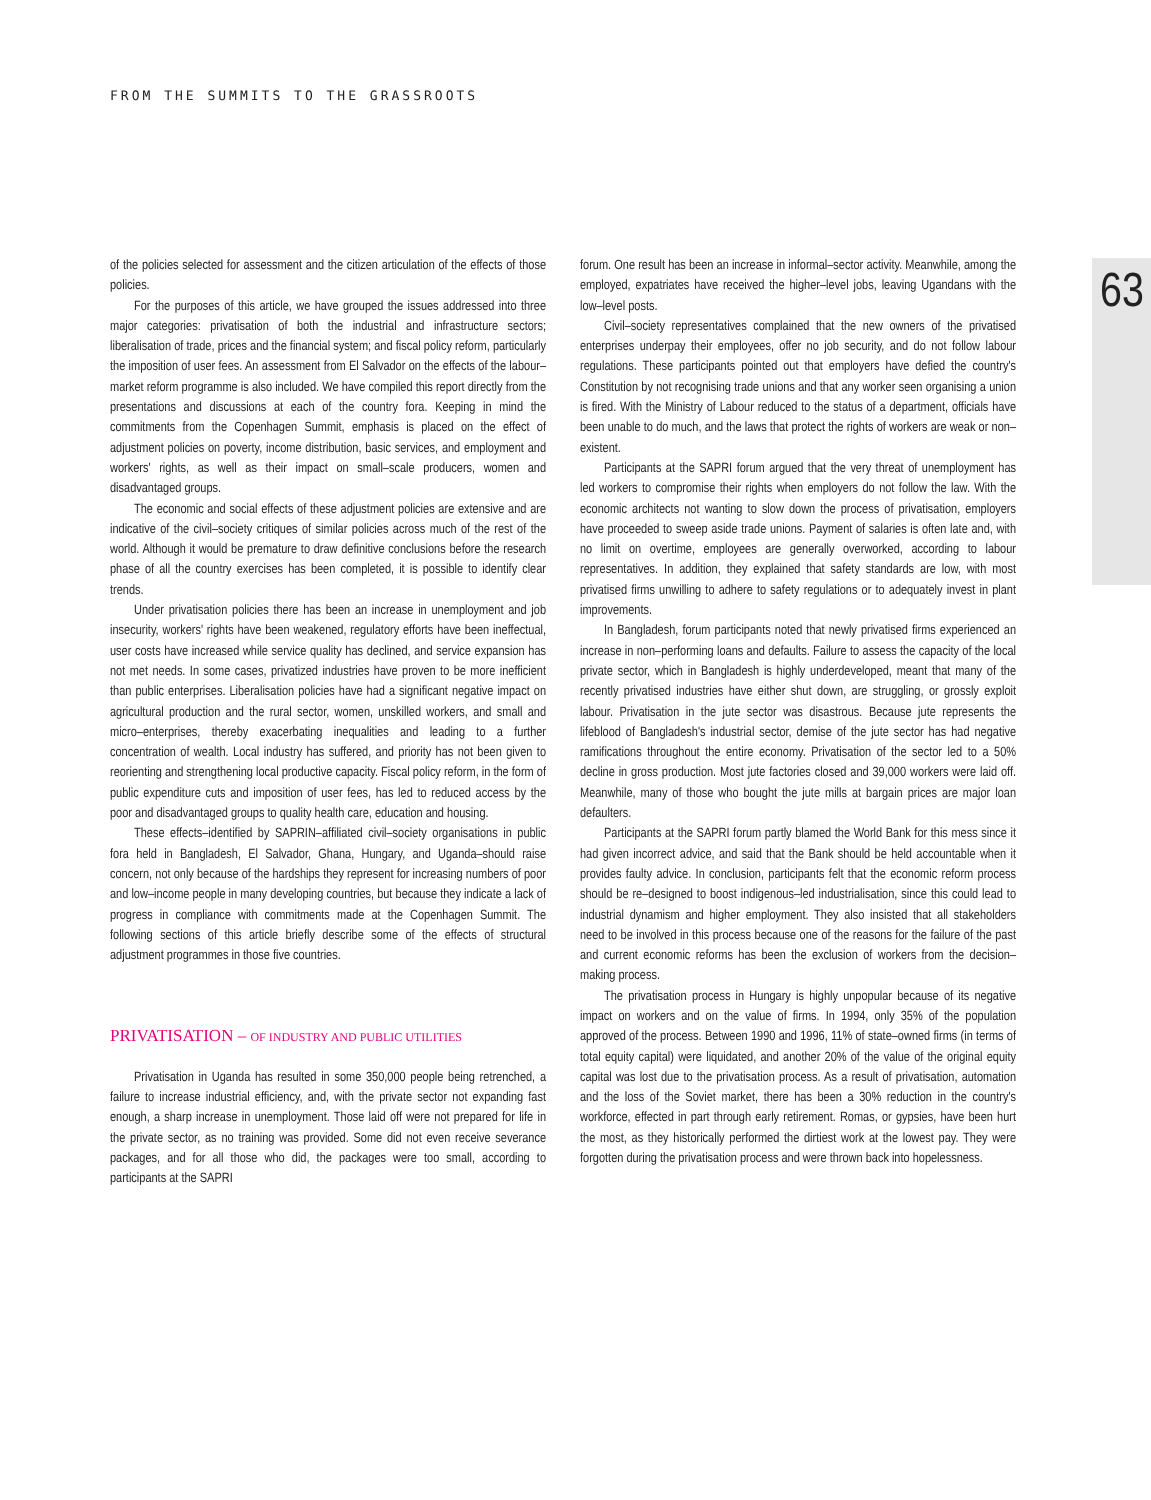FROM THE SUMMITS TO THE GRASSROOTS
63
of the policies selected for assessment and the citizen articulation of the effects of those policies.
For the purposes of this article, we have grouped the issues addressed into three major categories: privatisation of both the industrial and infrastructure sectors; liberalisation of trade, prices and the financial system; and fiscal policy reform, particularly the imposition of user fees. An assessment from El Salvador on the effects of the labour–market reform programme is also included. We have compiled this report directly from the presentations and discussions at each of the country fora. Keeping in mind the commitments from the Copenhagen Summit, emphasis is placed on the effect of adjustment policies on poverty, income distribution, basic services, and employment and workers' rights, as well as their impact on small–scale producers, women and disadvantaged groups.
The economic and social effects of these adjustment policies are extensive and are indicative of the civil–society critiques of similar policies across much of the rest of the world. Although it would be premature to draw definitive conclusions before the research phase of all the country exercises has been completed, it is possible to identify clear trends.
Under privatisation policies there has been an increase in unemployment and job insecurity, workers' rights have been weakened, regulatory efforts have been ineffectual, user costs have increased while service quality has declined, and service expansion has not met needs. In some cases, privatized industries have proven to be more inefficient than public enterprises. Liberalisation policies have had a significant negative impact on agricultural production and the rural sector, women, unskilled workers, and small and micro–enterprises, thereby exacerbating inequalities and leading to a further concentration of wealth. Local industry has suffered, and priority has not been given to reorienting and strengthening local productive capacity. Fiscal policy reform, in the form of public expenditure cuts and imposition of user fees, has led to reduced access by the poor and disadvantaged groups to quality health care, education and housing.
These effects–identified by SAPRIN–affiliated civil–society organisations in public fora held in Bangladesh, El Salvador, Ghana, Hungary, and Uganda–should raise concern, not only because of the hardships they represent for increasing numbers of poor and low–income people in many developing countries, but because they indicate a lack of progress in compliance with commitments made at the Copenhagen Summit. The following sections of this article briefly describe some of the effects of structural adjustment programmes in those five countries.
PRIVATISATION – OF INDUSTRY AND PUBLIC UTILITIES
Privatisation in Uganda has resulted in some 350,000 people being retrenched, a failure to increase industrial efficiency, and, with the private sector not expanding fast enough, a sharp increase in unemployment. Those laid off were not prepared for life in the private sector, as no training was provided. Some did not even receive severance packages, and for all those who did, the packages were too small, according to participants at the SAPRI
forum. One result has been an increase in informal–sector activity. Meanwhile, among the employed, expatriates have received the higher–level jobs, leaving Ugandans with the low–level posts.
Civil–society representatives complained that the new owners of the privatised enterprises underpay their employees, offer no job security, and do not follow labour regulations. These participants pointed out that employers have defied the country's Constitution by not recognising trade unions and that any worker seen organising a union is fired. With the Ministry of Labour reduced to the status of a department, officials have been unable to do much, and the laws that protect the rights of workers are weak or non–existent.
Participants at the SAPRI forum argued that the very threat of unemployment has led workers to compromise their rights when employers do not follow the law. With the economic architects not wanting to slow down the process of privatisation, employers have proceeded to sweep aside trade unions. Payment of salaries is often late and, with no limit on overtime, employees are generally overworked, according to labour representatives. In addition, they explained that safety standards are low, with most privatised firms unwilling to adhere to safety regulations or to adequately invest in plant improvements.
In Bangladesh, forum participants noted that newly privatised firms experienced an increase in non–performing loans and defaults. Failure to assess the capacity of the local private sector, which in Bangladesh is highly underdeveloped, meant that many of the recently privatised industries have either shut down, are struggling, or grossly exploit labour. Privatisation in the jute sector was disastrous. Because jute represents the lifeblood of Bangladesh's industrial sector, demise of the jute sector has had negative ramifications throughout the entire economy. Privatisation of the sector led to a 50% decline in gross production. Most jute factories closed and 39,000 workers were laid off. Meanwhile, many of those who bought the jute mills at bargain prices are major loan defaulters.
Participants at the SAPRI forum partly blamed the World Bank for this mess since it had given incorrect advice, and said that the Bank should be held accountable when it provides faulty advice. In conclusion, participants felt that the economic reform process should be re–designed to boost indigenous–led industrialisation, since this could lead to industrial dynamism and higher employment. They also insisted that all stakeholders need to be involved in this process because one of the reasons for the failure of the past and current economic reforms has been the exclusion of workers from the decision–making process.
The privatisation process in Hungary is highly unpopular because of its negative impact on workers and on the value of firms. In 1994, only 35% of the population approved of the process. Between 1990 and 1996, 11% of state–owned firms (in terms of total equity capital) were liquidated, and another 20% of the value of the original equity capital was lost due to the privatisation process. As a result of privatisation, automation and the loss of the Soviet market, there has been a 30% reduction in the country's workforce, effected in part through early retirement. Romas, or gypsies, have been hurt the most, as they historically performed the dirtiest work at the lowest pay. They were forgotten during the privatisation process and were thrown back into hopelessness.